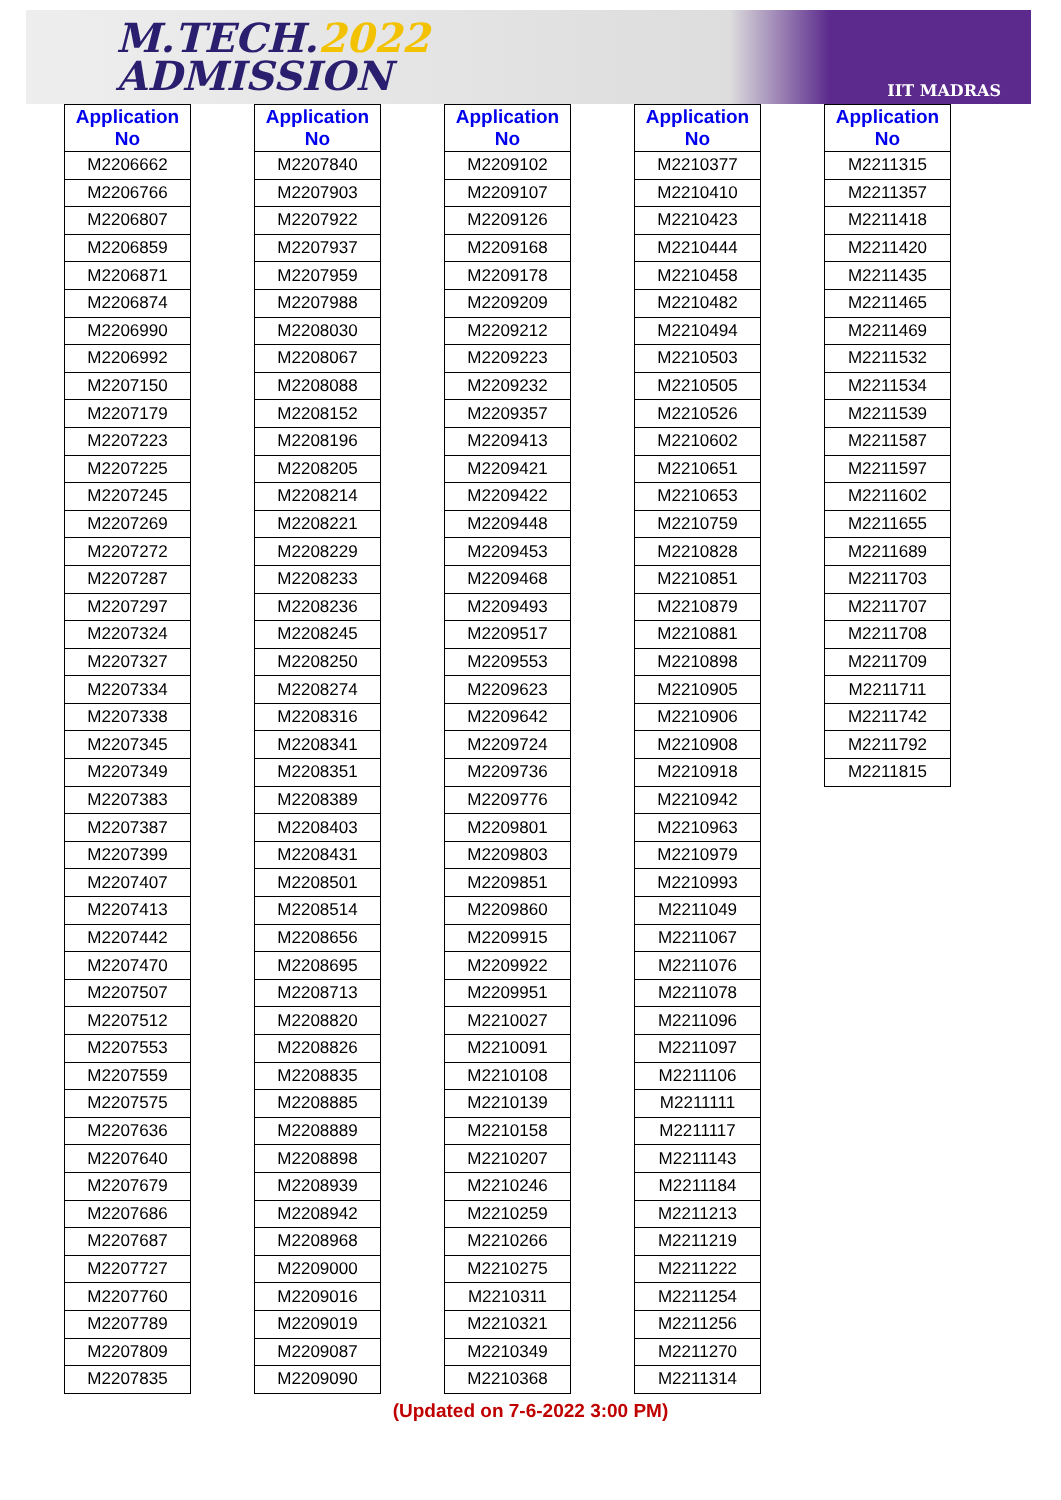M.TECH.2022
ADMISSION
IIT MADRAS
| Application No |
| --- |
| M2206662 |
| M2206766 |
| M2206807 |
| M2206859 |
| M2206871 |
| M2206874 |
| M2206990 |
| M2206992 |
| M2207150 |
| M2207179 |
| M2207223 |
| M2207225 |
| M2207245 |
| M2207269 |
| M2207272 |
| M2207287 |
| M2207297 |
| M2207324 |
| M2207327 |
| M2207334 |
| M2207338 |
| M2207345 |
| M2207349 |
| M2207383 |
| M2207387 |
| M2207399 |
| M2207407 |
| M2207413 |
| M2207442 |
| M2207470 |
| M2207507 |
| M2207512 |
| M2207553 |
| M2207559 |
| M2207575 |
| M2207636 |
| M2207640 |
| M2207679 |
| M2207686 |
| M2207687 |
| M2207727 |
| M2207760 |
| M2207789 |
| M2207809 |
| M2207835 |
| Application No |
| --- |
| M2207840 |
| M2207903 |
| M2207922 |
| M2207937 |
| M2207959 |
| M2207988 |
| M2208030 |
| M2208067 |
| M2208088 |
| M2208152 |
| M2208196 |
| M2208205 |
| M2208214 |
| M2208221 |
| M2208229 |
| M2208233 |
| M2208236 |
| M2208245 |
| M2208250 |
| M2208274 |
| M2208316 |
| M2208341 |
| M2208351 |
| M2208389 |
| M2208403 |
| M2208431 |
| M2208501 |
| M2208514 |
| M2208656 |
| M2208695 |
| M2208713 |
| M2208820 |
| M2208826 |
| M2208835 |
| M2208885 |
| M2208889 |
| M2208898 |
| M2208939 |
| M2208942 |
| M2208968 |
| M2209000 |
| M2209016 |
| M2209019 |
| M2209087 |
| M2209090 |
| Application No |
| --- |
| M2209102 |
| M2209107 |
| M2209126 |
| M2209168 |
| M2209178 |
| M2209209 |
| M2209212 |
| M2209223 |
| M2209232 |
| M2209357 |
| M2209413 |
| M2209421 |
| M2209422 |
| M2209448 |
| M2209453 |
| M2209468 |
| M2209493 |
| M2209517 |
| M2209553 |
| M2209623 |
| M2209642 |
| M2209724 |
| M2209736 |
| M2209776 |
| M2209801 |
| M2209803 |
| M2209851 |
| M2209860 |
| M2209915 |
| M2209922 |
| M2209951 |
| M2210027 |
| M2210091 |
| M2210108 |
| M2210139 |
| M2210158 |
| M2210207 |
| M2210246 |
| M2210259 |
| M2210266 |
| M2210275 |
| M2210311 |
| M2210321 |
| M2210349 |
| M2210368 |
| Application No |
| --- |
| M2210377 |
| M2210410 |
| M2210423 |
| M2210444 |
| M2210458 |
| M2210482 |
| M2210494 |
| M2210503 |
| M2210505 |
| M2210526 |
| M2210602 |
| M2210651 |
| M2210653 |
| M2210759 |
| M2210828 |
| M2210851 |
| M2210879 |
| M2210881 |
| M2210898 |
| M2210905 |
| M2210906 |
| M2210908 |
| M2210918 |
| M2210942 |
| M2210963 |
| M2210979 |
| M2210993 |
| M2211049 |
| M2211067 |
| M2211076 |
| M2211078 |
| M2211096 |
| M2211097 |
| M2211106 |
| M2211111 |
| M2211117 |
| M2211143 |
| M2211184 |
| M2211213 |
| M2211219 |
| M2211222 |
| M2211254 |
| M2211256 |
| M2211270 |
| M2211314 |
| Application No |
| --- |
| M2211315 |
| M2211357 |
| M2211418 |
| M2211420 |
| M2211435 |
| M2211465 |
| M2211469 |
| M2211532 |
| M2211534 |
| M2211539 |
| M2211587 |
| M2211597 |
| M2211602 |
| M2211655 |
| M2211689 |
| M2211703 |
| M2211707 |
| M2211708 |
| M2211709 |
| M2211711 |
| M2211742 |
| M2211792 |
| M2211815 |
(Updated on 7-6-2022 3:00 PM)